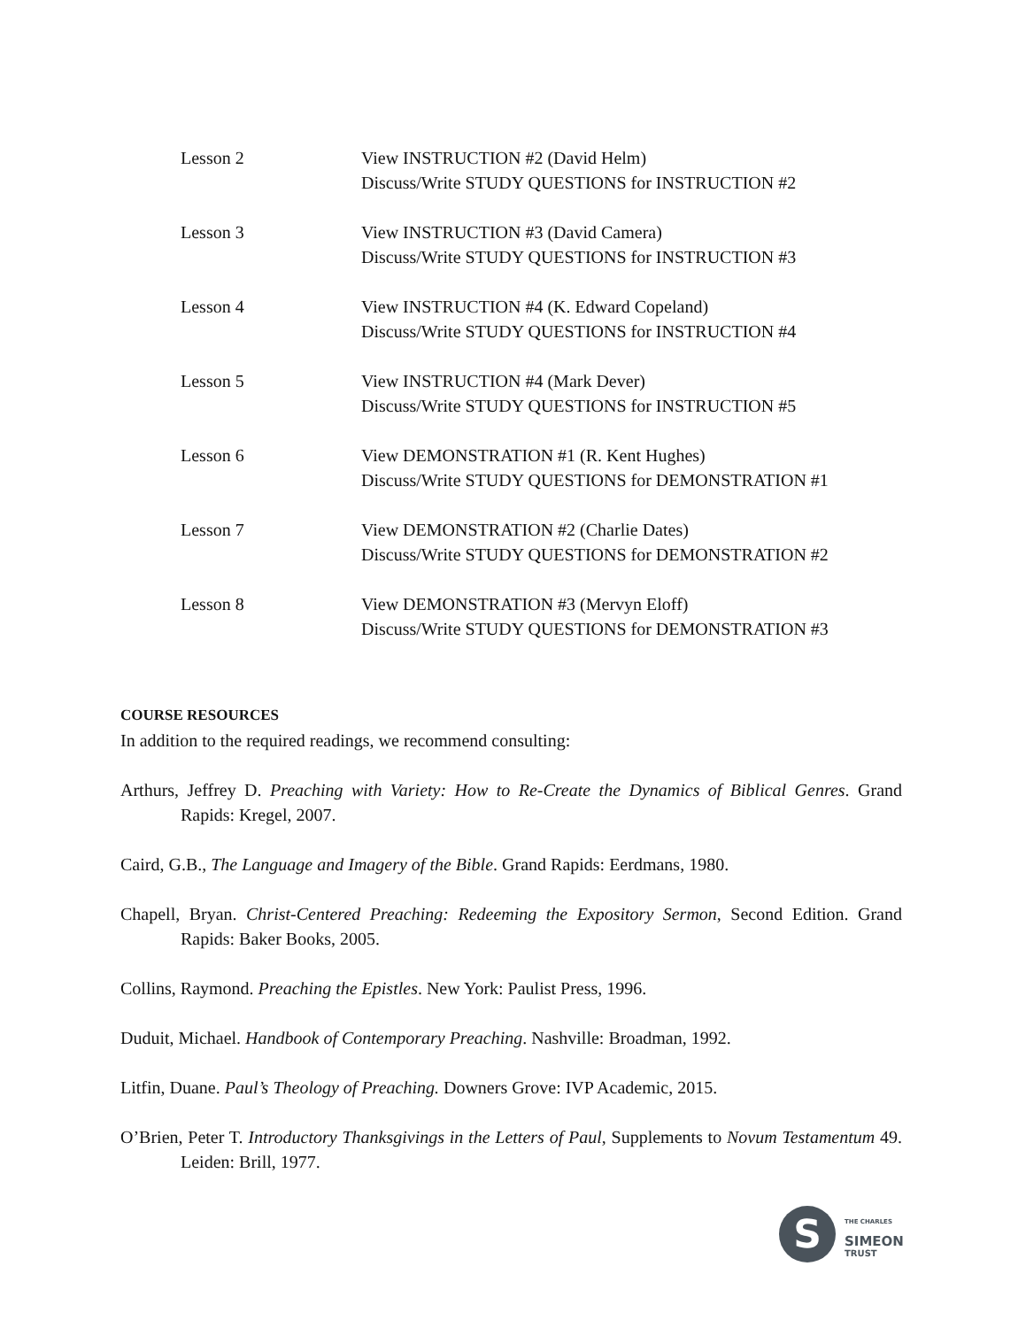Lesson 2 View INSTRUCTION #2 (David Helm)
Discuss/Write STUDY QUESTIONS for INSTRUCTION #2
Lesson 3 View INSTRUCTION #3 (David Camera)
Discuss/Write STUDY QUESTIONS for INSTRUCTION #3
Lesson 4 View INSTRUCTION #4 (K. Edward Copeland)
Discuss/Write STUDY QUESTIONS for INSTRUCTION #4
Lesson 5 View INSTRUCTION #4 (Mark Dever)
Discuss/Write STUDY QUESTIONS for INSTRUCTION #5
Lesson 6 View DEMONSTRATION #1 (R. Kent Hughes)
Discuss/Write STUDY QUESTIONS for DEMONSTRATION #1
Lesson 7 View DEMONSTRATION #2 (Charlie Dates)
Discuss/Write STUDY QUESTIONS for DEMONSTRATION #2
Lesson 8 View DEMONSTRATION #3 (Mervyn Eloff)
Discuss/Write STUDY QUESTIONS for DEMONSTRATION #3
COURSE RESOURCES
In addition to the required readings, we recommend consulting:
Arthurs, Jeffrey D. Preaching with Variety: How to Re-Create the Dynamics of Biblical Genres. Grand Rapids: Kregel, 2007.
Caird, G.B., The Language and Imagery of the Bible. Grand Rapids: Eerdmans, 1980.
Chapell, Bryan. Christ-Centered Preaching: Redeeming the Expository Sermon, Second Edition. Grand Rapids: Baker Books, 2005.
Collins, Raymond. Preaching the Epistles. New York: Paulist Press, 1996.
Duduit, Michael. Handbook of Contemporary Preaching. Nashville: Broadman, 1992.
Litfin, Duane. Paul’s Theology of Preaching. Downers Grove: IVP Academic, 2015.
O’Brien, Peter T. Introductory Thanksgivings in the Letters of Paul, Supplements to Novum Testamentum 49. Leiden: Brill, 1977.
S
THE CHARLES
SIMEON
TRUST